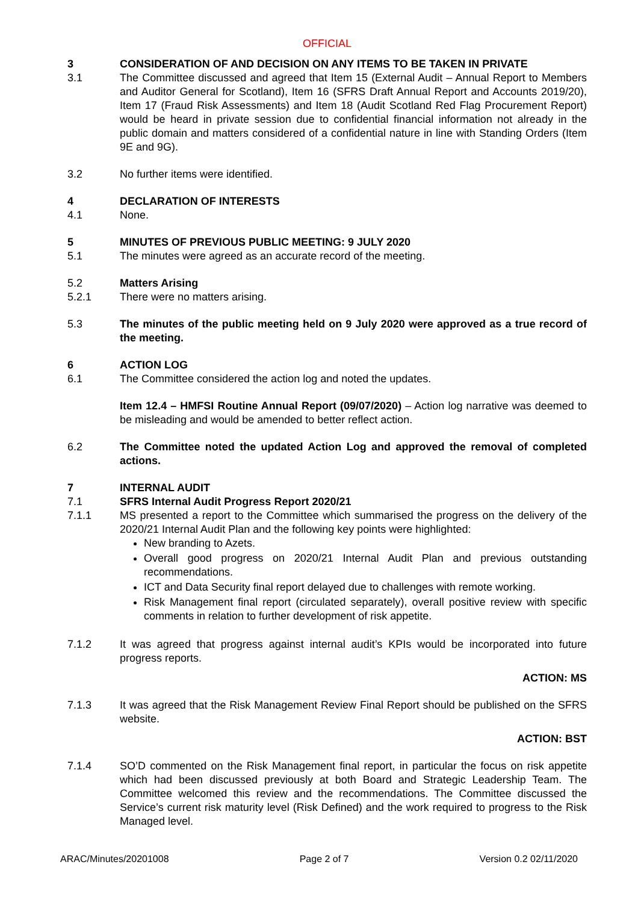OFFICIAL
3 CONSIDERATION OF AND DECISION ON ANY ITEMS TO BE TAKEN IN PRIVATE
3.1 The Committee discussed and agreed that Item 15 (External Audit – Annual Report to Members and Auditor General for Scotland), Item 16 (SFRS Draft Annual Report and Accounts 2019/20), Item 17 (Fraud Risk Assessments) and Item 18 (Audit Scotland Red Flag Procurement Report) would be heard in private session due to confidential financial information not already in the public domain and matters considered of a confidential nature in line with Standing Orders (Item 9E and 9G).
3.2 No further items were identified.
4 DECLARATION OF INTERESTS
4.1 None.
5 MINUTES OF PREVIOUS PUBLIC MEETING: 9 JULY 2020
5.1 The minutes were agreed as an accurate record of the meeting.
5.2 Matters Arising
5.2.1 There were no matters arising.
5.3 The minutes of the public meeting held on 9 July 2020 were approved as a true record of the meeting.
6 ACTION LOG
6.1 The Committee considered the action log and noted the updates.
Item 12.4 – HMFSI Routine Annual Report (09/07/2020) – Action log narrative was deemed to be misleading and would be amended to better reflect action.
6.2 The Committee noted the updated Action Log and approved the removal of completed actions.
7 INTERNAL AUDIT
7.1 SFRS Internal Audit Progress Report 2020/21
7.1.1 MS presented a report to the Committee which summarised the progress on the delivery of the 2020/21 Internal Audit Plan and the following key points were highlighted:
New branding to Azets.
Overall good progress on 2020/21 Internal Audit Plan and previous outstanding recommendations.
ICT and Data Security final report delayed due to challenges with remote working.
Risk Management final report (circulated separately), overall positive review with specific comments in relation to further development of risk appetite.
7.1.2 It was agreed that progress against internal audit’s KPIs would be incorporated into future progress reports.
ACTION: MS
7.1.3 It was agreed that the Risk Management Review Final Report should be published on the SFRS website.
ACTION: BST
7.1.4 SO’D commented on the Risk Management final report, in particular the focus on risk appetite which had been discussed previously at both Board and Strategic Leadership Team. The Committee welcomed this review and the recommendations. The Committee discussed the Service’s current risk maturity level (Risk Defined) and the work required to progress to the Risk Managed level.
ARAC/Minutes/20201008 Page 2 of 7 Version 0.2 02/11/2020